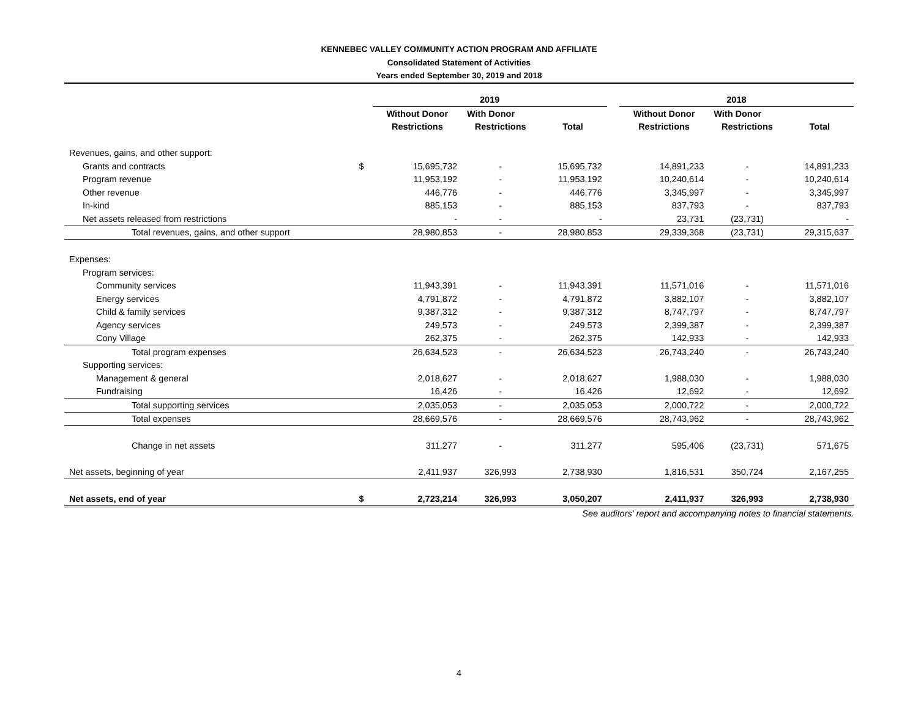KENNEBEC VALLEY COMMUNITY ACTION PROGRAM AND AFFILIATE
Consolidated Statement of Activities
Years ended September 30, 2019 and 2018
| | | 2019 | | | | 2018 | | |
| --- | --- | --- | --- | --- | --- | --- | --- | --- |
| | | Without Donor | With Donor | | | Without Donor | With Donor | |
| | | Restrictions | Restrictions | Total | | Restrictions | Restrictions | Total |
| Revenues, gains, and other support: | | | | | | | | |
| Grants and contracts | $ | 15,695,732 | - | 15,695,732 | | 14,891,233 | - | 14,891,233 |
| Program revenue | | 11,953,192 | - | 11,953,192 | | 10,240,614 | - | 10,240,614 |
| Other revenue | | 446,776 | - | 446,776 | | 3,345,997 | - | 3,345,997 |
| In-kind | | 885,153 | - | 885,153 | | 837,793 | - | 837,793 |
| Net assets released from restrictions | | - | - | - | | 23,731 | (23,731) | - |
| Total revenues, gains, and other support | | 28,980,853 | - | 28,980,853 | | 29,339,368 | (23,731) | 29,315,637 |
| Expenses: | | | | | | | | |
| Program services: | | | | | | | | |
| Community services | | 11,943,391 | - | 11,943,391 | | 11,571,016 | - | 11,571,016 |
| Energy services | | 4,791,872 | - | 4,791,872 | | 3,882,107 | - | 3,882,107 |
| Child & family services | | 9,387,312 | - | 9,387,312 | | 8,747,797 | - | 8,747,797 |
| Agency services | | 249,573 | - | 249,573 | | 2,399,387 | - | 2,399,387 |
| Cony Village | | 262,375 | - | 262,375 | | 142,933 | - | 142,933 |
| Total program expenses | | 26,634,523 | - | 26,634,523 | | 26,743,240 | - | 26,743,240 |
| Supporting services: | | | | | | | | |
| Management & general | | 2,018,627 | - | 2,018,627 | | 1,988,030 | - | 1,988,030 |
| Fundraising | | 16,426 | - | 16,426 | | 12,692 | - | 12,692 |
| Total supporting services | | 2,035,053 | - | 2,035,053 | | 2,000,722 | - | 2,000,722 |
| Total expenses | | 28,669,576 | - | 28,669,576 | | 28,743,962 | - | 28,743,962 |
| Change in net assets | | 311,277 | - | 311,277 | | 595,406 | (23,731) | 571,675 |
| Net assets, beginning of year | | 2,411,937 | 326,993 | 2,738,930 | | 1,816,531 | 350,724 | 2,167,255 |
| Net assets, end of year | $ | 2,723,214 | 326,993 | 3,050,207 | | 2,411,937 | 326,993 | 2,738,930 |
See auditors' report and accompanying notes to financial statements.
4